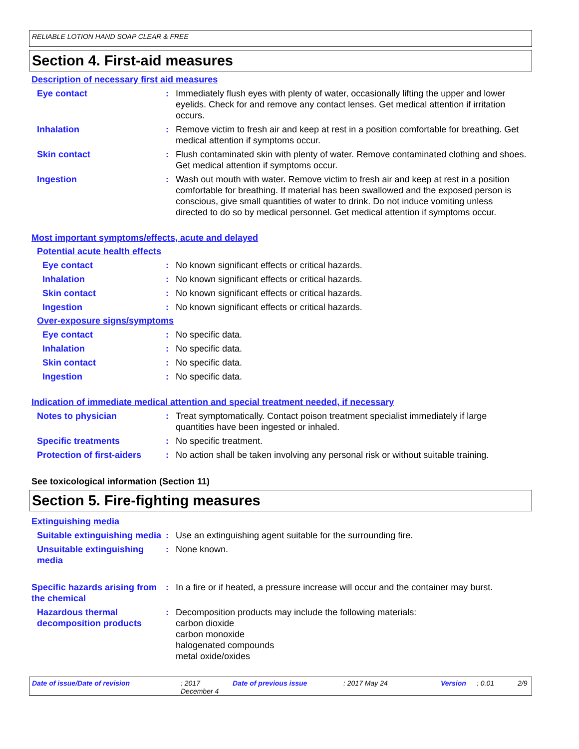RELIABLE LOTION HAND SOAP CLEAR & FREE
Section 4. First-aid measures
Description of necessary first aid measures
Eye contact : Immediately flush eyes with plenty of water, occasionally lifting the upper and lower eyelids. Check for and remove any contact lenses. Get medical attention if irritation occurs.
Inhalation : Remove victim to fresh air and keep at rest in a position comfortable for breathing. Get medical attention if symptoms occur.
Skin contact : Flush contaminated skin with plenty of water. Remove contaminated clothing and shoes. Get medical attention if symptoms occur.
Ingestion : Wash out mouth with water. Remove victim to fresh air and keep at rest in a position comfortable for breathing. If material has been swallowed and the exposed person is conscious, give small quantities of water to drink. Do not induce vomiting unless directed to do so by medical personnel. Get medical attention if symptoms occur.
Most important symptoms/effects, acute and delayed
Potential acute health effects
Eye contact : No known significant effects or critical hazards.
Inhalation : No known significant effects or critical hazards.
Skin contact : No known significant effects or critical hazards.
Ingestion : No known significant effects or critical hazards.
Over-exposure signs/symptoms
Eye contact : No specific data.
Inhalation : No specific data.
Skin contact : No specific data.
Ingestion : No specific data.
Indication of immediate medical attention and special treatment needed, if necessary
Notes to physician : Treat symptomatically. Contact poison treatment specialist immediately if large quantities have been ingested or inhaled.
Specific treatments : No specific treatment.
Protection of first-aiders
: No action shall be taken involving any personal risk or without suitable training.
See toxicological information (Section 11)
Section 5. Fire-fighting measures
Extinguishing media
Suitable extinguishing media
: Use an extinguishing agent suitable for the surrounding fire.
Unsuitable extinguishing media
: None known.
Specific hazards arising from the chemical
: In a fire or if heated, a pressure increase will occur and the container may burst.
Hazardous thermal decomposition products
: Decomposition products may include the following materials:
carbon dioxide
carbon monoxide
halogenated compounds
metal oxide/oxides
Date of issue/Date of revision: 2017 December 4 Date of previous issue: 2017 May 24 Version: 0.01 2/9